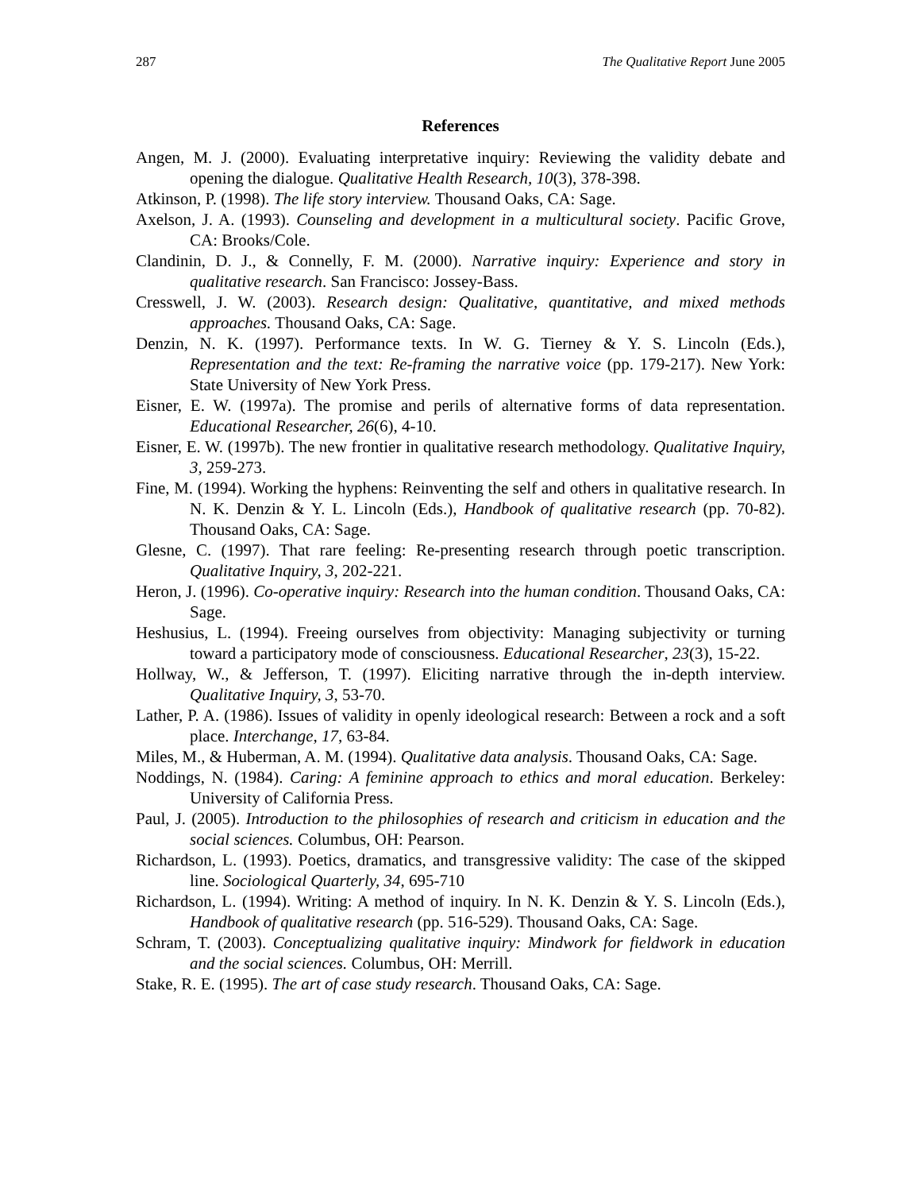287 The Qualitative Report June 2005
References
Angen, M. J. (2000). Evaluating interpretative inquiry: Reviewing the validity debate and opening the dialogue. Qualitative Health Research, 10(3), 378-398.
Atkinson, P. (1998). The life story interview. Thousand Oaks, CA: Sage.
Axelson, J. A. (1993). Counseling and development in a multicultural society. Pacific Grove, CA: Brooks/Cole.
Clandinin, D. J., & Connelly, F. M. (2000). Narrative inquiry: Experience and story in qualitative research. San Francisco: Jossey-Bass.
Cresswell, J. W. (2003). Research design: Qualitative, quantitative, and mixed methods approaches. Thousand Oaks, CA: Sage.
Denzin, N. K. (1997). Performance texts. In W. G. Tierney & Y. S. Lincoln (Eds.), Representation and the text: Re-framing the narrative voice (pp. 179-217). New York: State University of New York Press.
Eisner, E. W. (1997a). The promise and perils of alternative forms of data representation. Educational Researcher, 26(6), 4-10.
Eisner, E. W. (1997b). The new frontier in qualitative research methodology. Qualitative Inquiry, 3, 259-273.
Fine, M. (1994). Working the hyphens: Reinventing the self and others in qualitative research. In N. K. Denzin & Y. L. Lincoln (Eds.), Handbook of qualitative research (pp. 70-82). Thousand Oaks, CA: Sage.
Glesne, C. (1997). That rare feeling: Re-presenting research through poetic transcription. Qualitative Inquiry, 3, 202-221.
Heron, J. (1996). Co-operative inquiry: Research into the human condition. Thousand Oaks, CA: Sage.
Heshusius, L. (1994). Freeing ourselves from objectivity: Managing subjectivity or turning toward a participatory mode of consciousness. Educational Researcher, 23(3), 15-22.
Hollway, W., & Jefferson, T. (1997). Eliciting narrative through the in-depth interview. Qualitative Inquiry, 3, 53-70.
Lather, P. A. (1986). Issues of validity in openly ideological research: Between a rock and a soft place. Interchange, 17, 63-84.
Miles, M., & Huberman, A. M. (1994). Qualitative data analysis. Thousand Oaks, CA: Sage.
Noddings, N. (1984). Caring: A feminine approach to ethics and moral education. Berkeley: University of California Press.
Paul, J. (2005). Introduction to the philosophies of research and criticism in education and the social sciences. Columbus, OH: Pearson.
Richardson, L. (1993). Poetics, dramatics, and transgressive validity: The case of the skipped line. Sociological Quarterly, 34, 695-710
Richardson, L. (1994). Writing: A method of inquiry. In N. K. Denzin & Y. S. Lincoln (Eds.), Handbook of qualitative research (pp. 516-529). Thousand Oaks, CA: Sage.
Schram, T. (2003). Conceptualizing qualitative inquiry: Mindwork for fieldwork in education and the social sciences. Columbus, OH: Merrill.
Stake, R. E. (1995). The art of case study research. Thousand Oaks, CA: Sage.